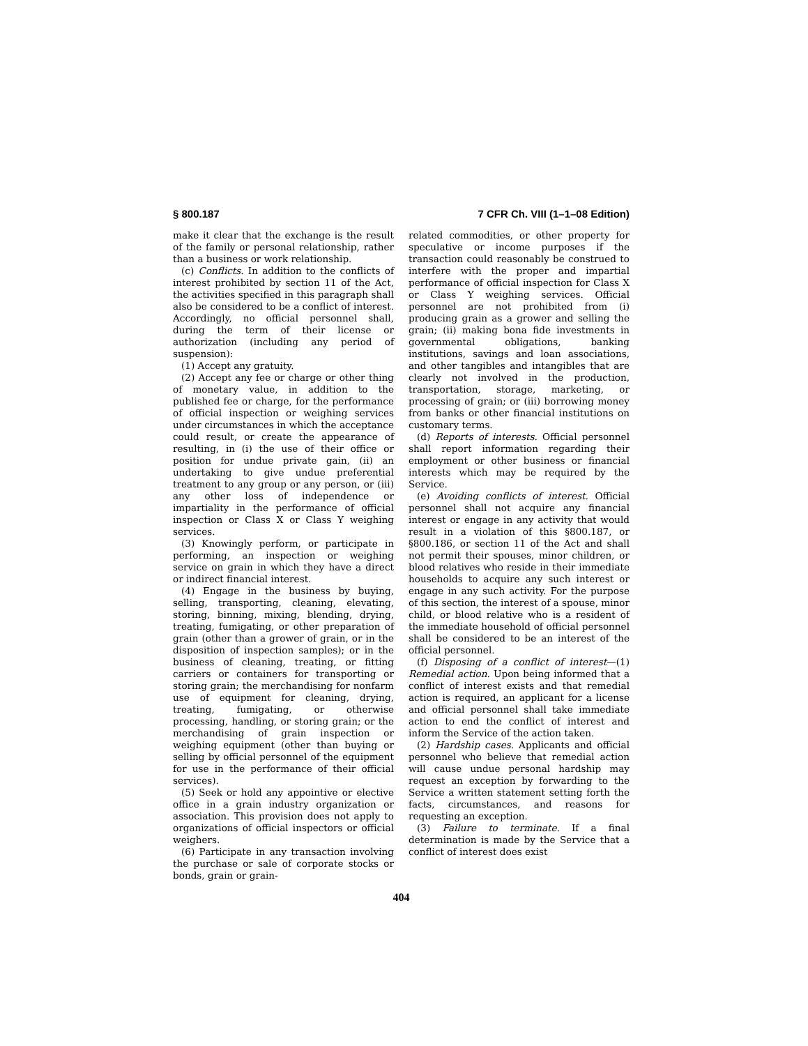§ 800.187 7 CFR Ch. VIII (1–1–08 Edition)
make it clear that the exchange is the result of the family or personal relationship, rather than a business or work relationship.
(c) Conflicts. In addition to the conflicts of interest prohibited by section 11 of the Act, the activities specified in this paragraph shall also be considered to be a conflict of interest. Accordingly, no official personnel shall, during the term of their license or authorization (including any period of suspension):
(1) Accept any gratuity.
(2) Accept any fee or charge or other thing of monetary value, in addition to the published fee or charge, for the performance of official inspection or weighing services under circumstances in which the acceptance could result, or create the appearance of resulting, in (i) the use of their office or position for undue private gain, (ii) an undertaking to give undue preferential treatment to any group or any person, or (iii) any other loss of independence or impartiality in the performance of official inspection or Class X or Class Y weighing services.
(3) Knowingly perform, or participate in performing, an inspection or weighing service on grain in which they have a direct or indirect financial interest.
(4) Engage in the business by buying, selling, transporting, cleaning, elevating, storing, binning, mixing, blending, drying, treating, fumigating, or other preparation of grain (other than a grower of grain, or in the disposition of inspection samples); or in the business of cleaning, treating, or fitting carriers or containers for transporting or storing grain; the merchandising for nonfarm use of equipment for cleaning, drying, treating, fumigating, or otherwise processing, handling, or storing grain; or the merchandising of grain inspection or weighing equipment (other than buying or selling by official personnel of the equipment for use in the performance of their official services).
(5) Seek or hold any appointive or elective office in a grain industry organization or association. This provision does not apply to organizations of official inspectors or official weighers.
(6) Participate in any transaction involving the purchase or sale of corporate stocks or bonds, grain or grain-
related commodities, or other property for speculative or income purposes if the transaction could reasonably be construed to interfere with the proper and impartial performance of official inspection for Class X or Class Y weighing services. Official personnel are not prohibited from (i) producing grain as a grower and selling the grain; (ii) making bona fide investments in governmental obligations, banking institutions, savings and loan associations, and other tangibles and intangibles that are clearly not involved in the production, transportation, storage, marketing, or processing of grain; or (iii) borrowing money from banks or other financial institutions on customary terms.
(d) Reports of interests. Official personnel shall report information regarding their employment or other business or financial interests which may be required by the Service.
(e) Avoiding conflicts of interest. Official personnel shall not acquire any financial interest or engage in any activity that would result in a violation of this §800.187, or §800.186, or section 11 of the Act and shall not permit their spouses, minor children, or blood relatives who reside in their immediate households to acquire any such interest or engage in any such activity. For the purpose of this section, the interest of a spouse, minor child, or blood relative who is a resident of the immediate household of official personnel shall be considered to be an interest of the official personnel.
(f) Disposing of a conflict of interest—(1) Remedial action. Upon being informed that a conflict of interest exists and that remedial action is required, an applicant for a license and official personnel shall take immediate action to end the conflict of interest and inform the Service of the action taken.
(2) Hardship cases. Applicants and official personnel who believe that remedial action will cause undue personal hardship may request an exception by forwarding to the Service a written statement setting forth the facts, circumstances, and reasons for requesting an exception.
(3) Failure to terminate. If a final determination is made by the Service that a conflict of interest does exist
404